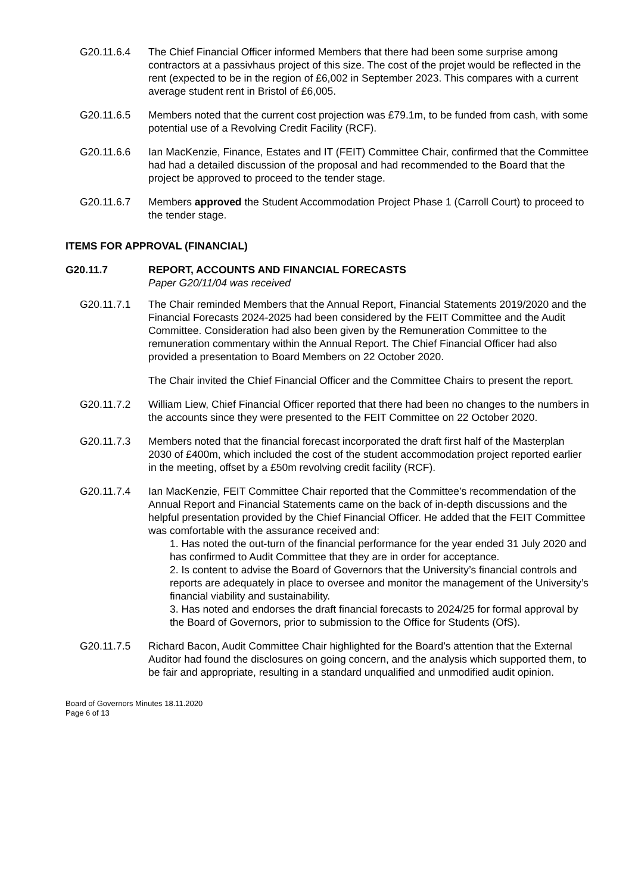G20.11.6.4 The Chief Financial Officer informed Members that there had been some surprise among contractors at a passivhaus project of this size. The cost of the projet would be reflected in the rent (expected to be in the region of £6,002 in September 2023. This compares with a current average student rent in Bristol of £6,005.
G20.11.6.5 Members noted that the current cost projection was £79.1m, to be funded from cash, with some potential use of a Revolving Credit Facility (RCF).
G20.11.6.6 Ian MacKenzie, Finance, Estates and IT (FEIT) Committee Chair, confirmed that the Committee had had a detailed discussion of the proposal and had recommended to the Board that the project be approved to proceed to the tender stage.
G20.11.6.7 Members approved the Student Accommodation Project Phase 1 (Carroll Court) to proceed to the tender stage.
ITEMS FOR APPROVAL (FINANCIAL)
G20.11.7 REPORT, ACCOUNTS AND FINANCIAL FORECASTS
Paper G20/11/04 was received
G20.11.7.1 The Chair reminded Members that the Annual Report, Financial Statements 2019/2020 and the Financial Forecasts 2024-2025 had been considered by the FEIT Committee and the Audit Committee. Consideration had also been given by the Remuneration Committee to the remuneration commentary within the Annual Report. The Chief Financial Officer had also provided a presentation to Board Members on 22 October 2020.
The Chair invited the Chief Financial Officer and the Committee Chairs to present the report.
G20.11.7.2 William Liew, Chief Financial Officer reported that there had been no changes to the numbers in the accounts since they were presented to the FEIT Committee on 22 October 2020.
G20.11.7.3 Members noted that the financial forecast incorporated the draft first half of the Masterplan 2030 of £400m, which included the cost of the student accommodation project reported earlier in the meeting, offset by a £50m revolving credit facility (RCF).
G20.11.7.4 Ian MacKenzie, FEIT Committee Chair reported that the Committee’s recommendation of the Annual Report and Financial Statements came on the back of in-depth discussions and the helpful presentation provided by the Chief Financial Officer. He added that the FEIT Committee was comfortable with the assurance received and:
1. Has noted the out-turn of the financial performance for the year ended 31 July 2020 and has confirmed to Audit Committee that they are in order for acceptance.
2. Is content to advise the Board of Governors that the University’s financial controls and reports are adequately in place to oversee and monitor the management of the University’s financial viability and sustainability.
3. Has noted and endorses the draft financial forecasts to 2024/25 for formal approval by the Board of Governors, prior to submission to the Office for Students (OfS).
G20.11.7.5 Richard Bacon, Audit Committee Chair highlighted for the Board’s attention that the External Auditor had found the disclosures on going concern, and the analysis which supported them, to be fair and appropriate, resulting in a standard unqualified and unmodified audit opinion.
Board of Governors Minutes 18.11.2020
Page 6 of 13